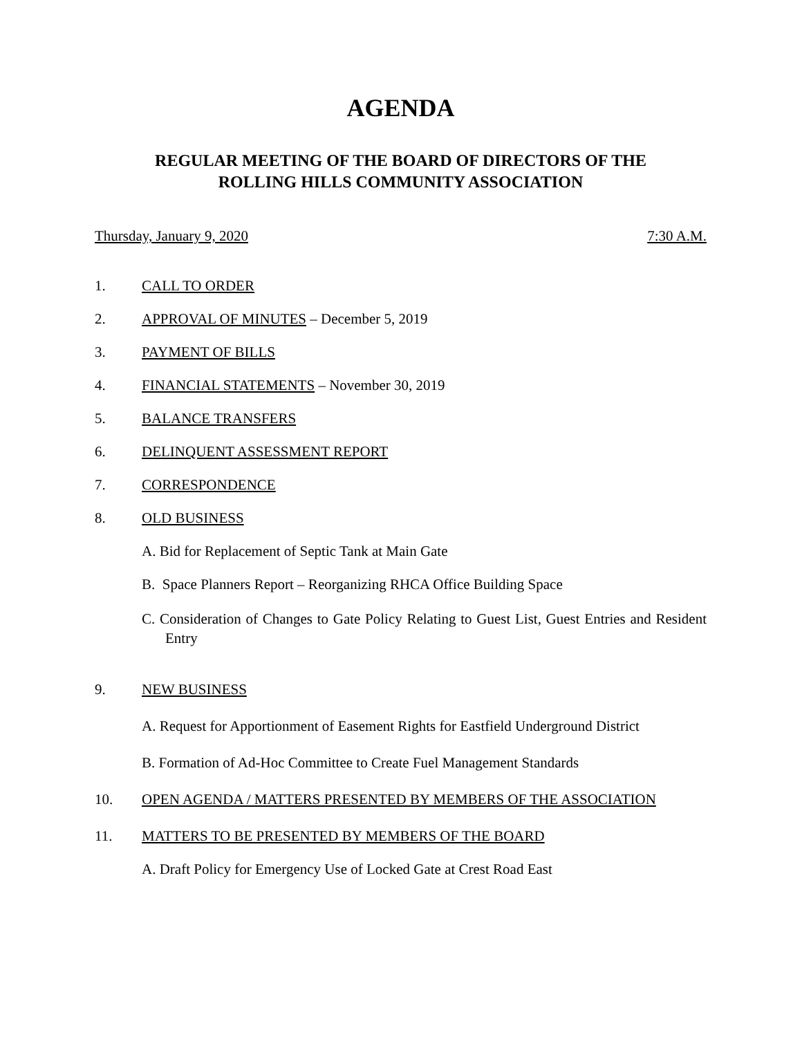AGENDA
REGULAR MEETING OF THE BOARD OF DIRECTORS OF THE
ROLLING HILLS COMMUNITY ASSOCIATION
Thursday, January 9, 2020 7:30 A.M.
1. CALL TO ORDER
2. APPROVAL OF MINUTES – December 5, 2019
3. PAYMENT OF BILLS
4. FINANCIAL STATEMENTS – November 30, 2019
5. BALANCE TRANSFERS
6. DELINQUENT ASSESSMENT REPORT
7. CORRESPONDENCE
8. OLD BUSINESS
A. Bid for Replacement of Septic Tank at Main Gate
B. Space Planners Report – Reorganizing RHCA Office Building Space
C. Consideration of Changes to Gate Policy Relating to Guest List, Guest Entries and Resident Entry
9. NEW BUSINESS
A. Request for Apportionment of Easement Rights for Eastfield Underground District
B. Formation of Ad-Hoc Committee to Create Fuel Management Standards
10. OPEN AGENDA / MATTERS PRESENTED BY MEMBERS OF THE ASSOCIATION
11. MATTERS TO BE PRESENTED BY MEMBERS OF THE BOARD
A. Draft Policy for Emergency Use of Locked Gate at Crest Road East